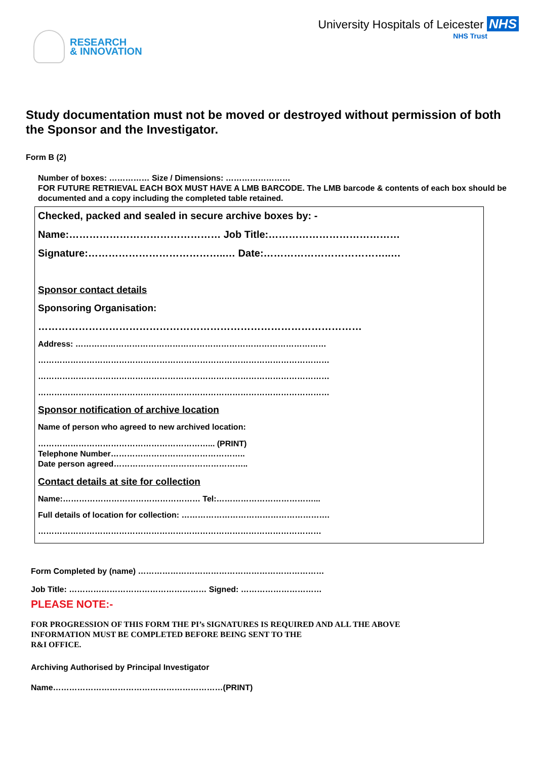RESEARCH
& INNOVATION
University Hospitals of Leicester NHS
NHS Trust
Study documentation must not be moved or destroyed without permission of both the Sponsor and the Investigator.
Form B (2)
Number of boxes: …………… Size / Dimensions: ……………………
FOR FUTURE RETRIEVAL EACH BOX MUST HAVE A LMB BARCODE. The LMB barcode & contents of each box should be documented and a copy including the completed table retained.
Checked, packed and sealed in secure archive boxes by: -
Name:……………………………………… Job Title:…………………………………
Signature:…………………………………..… Date:………………………………..…
Sponsor contact details
Sponsoring Organisation:
……………………………………………………………………………………
Address: …………………………………………………………………………………
………………………………………………………………………………………………
………………………………………………………………………………………………
………………………………………………………………………………………………
Sponsor notification of archive location
Name of person who agreed to new archived location:
………………………………………………………... (PRINT)
Telephone Number…………………………………………..
Date person agreed…………………………………………..
Contact details at site for collection
Name:…………………………………………… Tel:………………………………...
Full details of location for collection: ……………………………………………….
……………………………………………………………………………………………
Form Completed by (name) ……………………………………………………………
Job Title: …………………………………………… Signed: …………………………
PLEASE NOTE:-
FOR PROGRESSION OF THIS FORM THE PI’s SIGNATURES IS REQUIRED AND ALL THE ABOVE
INFORMATION MUST BE COMPLETED BEFORE BEING SENT TO THE
R&I OFFICE.
Archiving Authorised by Principal Investigator
Name………………………………………………………(PRINT)